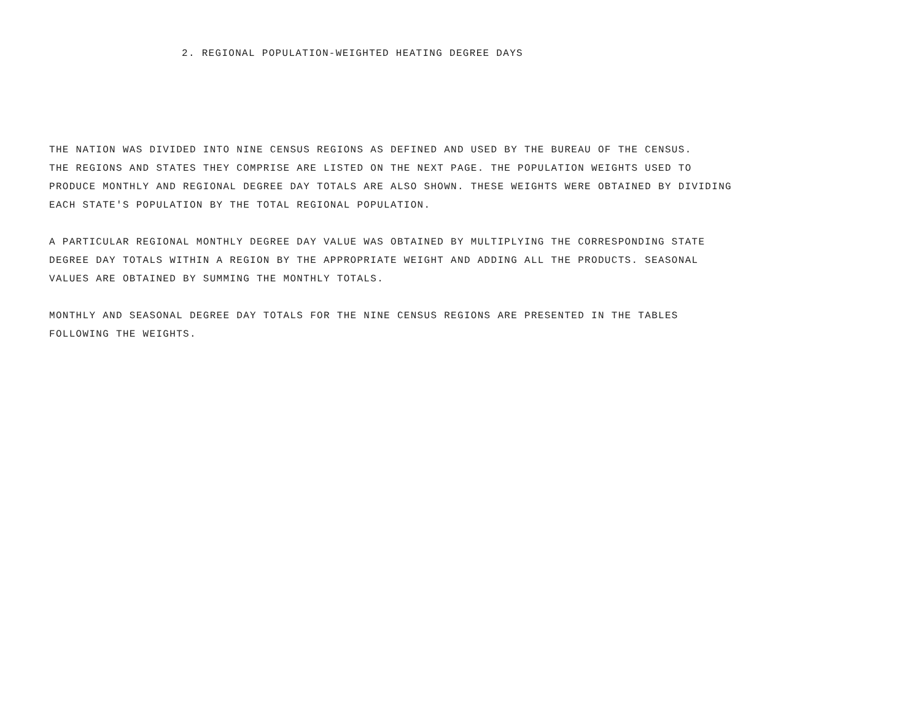2. REGIONAL POPULATION-WEIGHTED HEATING DEGREE DAYS
THE NATION WAS DIVIDED INTO NINE CENSUS REGIONS AS DEFINED AND USED BY THE BUREAU OF THE CENSUS. THE REGIONS AND STATES THEY COMPRISE ARE LISTED ON THE NEXT PAGE. THE POPULATION WEIGHTS USED TO PRODUCE MONTHLY AND REGIONAL DEGREE DAY TOTALS ARE ALSO SHOWN. THESE WEIGHTS WERE OBTAINED BY DIVIDING EACH STATE'S POPULATION BY THE TOTAL REGIONAL POPULATION.
A PARTICULAR REGIONAL MONTHLY DEGREE DAY VALUE WAS OBTAINED BY MULTIPLYING THE CORRESPONDING STATE DEGREE DAY TOTALS WITHIN A REGION BY THE APPROPRIATE WEIGHT AND ADDING ALL THE PRODUCTS. SEASONAL VALUES ARE OBTAINED BY SUMMING THE MONTHLY TOTALS.
MONTHLY AND SEASONAL DEGREE DAY TOTALS FOR THE NINE CENSUS REGIONS ARE PRESENTED IN THE TABLES FOLLOWING THE WEIGHTS.